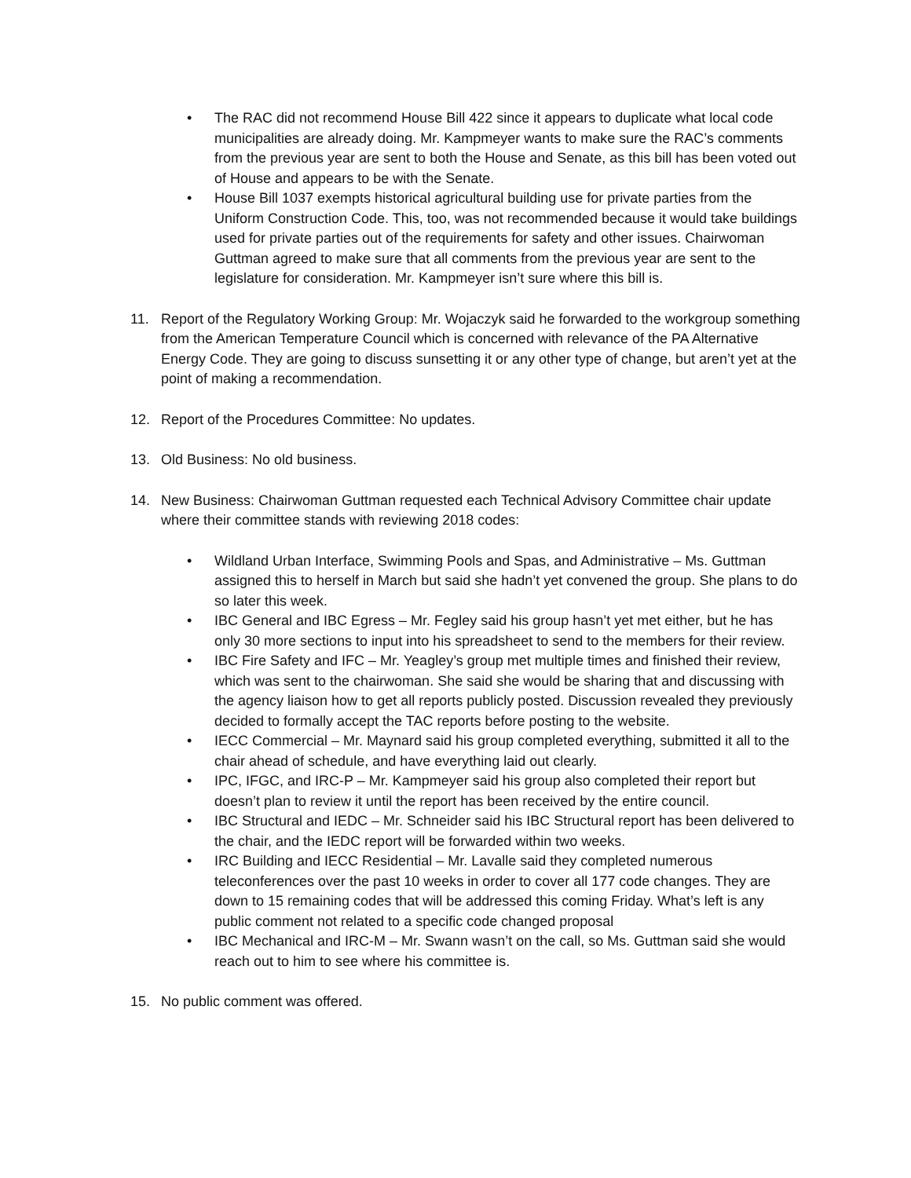• The RAC did not recommend House Bill 422 since it appears to duplicate what local code municipalities are already doing. Mr. Kampmeyer wants to make sure the RAC’s comments from the previous year are sent to both the House and Senate, as this bill has been voted out of House and appears to be with the Senate.
• House Bill 1037 exempts historical agricultural building use for private parties from the Uniform Construction Code. This, too, was not recommended because it would take buildings used for private parties out of the requirements for safety and other issues. Chairwoman Guttman agreed to make sure that all comments from the previous year are sent to the legislature for consideration. Mr. Kampmeyer isn’t sure where this bill is.
11. Report of the Regulatory Working Group: Mr. Wojaczyk said he forwarded to the workgroup something from the American Temperature Council which is concerned with relevance of the PA Alternative Energy Code. They are going to discuss sunsetting it or any other type of change, but aren’t yet at the point of making a recommendation.
12. Report of the Procedures Committee: No updates.
13. Old Business: No old business.
14. New Business: Chairwoman Guttman requested each Technical Advisory Committee chair update where their committee stands with reviewing 2018 codes:
• Wildland Urban Interface, Swimming Pools and Spas, and Administrative – Ms. Guttman assigned this to herself in March but said she hadn’t yet convened the group. She plans to do so later this week.
• IBC General and IBC Egress – Mr. Fegley said his group hasn’t yet met either, but he has only 30 more sections to input into his spreadsheet to send to the members for their review.
• IBC Fire Safety and IFC – Mr. Yeagley’s group met multiple times and finished their review, which was sent to the chairwoman. She said she would be sharing that and discussing with the agency liaison how to get all reports publicly posted. Discussion revealed they previously decided to formally accept the TAC reports before posting to the website.
• IECC Commercial – Mr. Maynard said his group completed everything, submitted it all to the chair ahead of schedule, and have everything laid out clearly.
• IPC, IFGC, and IRC-P – Mr. Kampmeyer said his group also completed their report but doesn’t plan to review it until the report has been received by the entire council.
• IBC Structural and IEDC – Mr. Schneider said his IBC Structural report has been delivered to the chair, and the IEDC report will be forwarded within two weeks.
• IRC Building and IECC Residential – Mr. Lavalle said they completed numerous teleconferences over the past 10 weeks in order to cover all 177 code changes. They are down to 15 remaining codes that will be addressed this coming Friday. What’s left is any public comment not related to a specific code changed proposal
• IBC Mechanical and IRC-M – Mr. Swann wasn’t on the call, so Ms. Guttman said she would reach out to him to see where his committee is.
15. No public comment was offered.